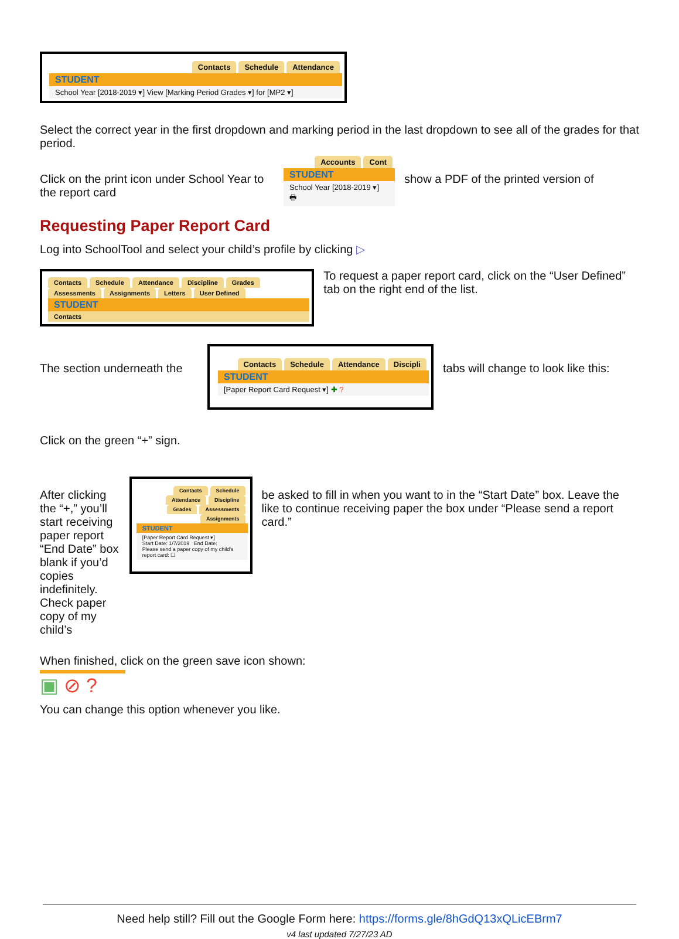Contacts Schedule Attendance
STUDENT
School Year [2018-2019 ▾] View [Marking Period Grades ▾] for [MP2 ▾]
Select the correct year in the first dropdown and marking period in the last dropdown to see all of the grades for that period.
Click on the print icon under School Year to the report card
Accounts Cont
STUDENT
School Year [2018-2019 ▾]
🖶
show a PDF of the printed version of
Requesting Paper Report Card
Log into SchoolTool and select your child’s profile by clicking ▷
Contacts Schedule Attendance Discipline Grades Assessments Assignments Letters User Defined
STUDENT
Contacts
To request a paper report card, click on the “User Defined” tab on the right end of the list.
The section underneath the
Click on the green “+” sign.
Contacts Schedule Attendance Discipli
STUDENT
[Paper Report Card Request ▾] ✚ ?
tabs will change to look like this:
After clicking the “+,” you’ll start receiving paper report “End Date” box blank if you’d copies indefinitely. Check paper copy of my child’s
Contacts Schedule Attendance Discipline Grades Assessments Assignments
STUDENT
[Paper Report Card Request ▾]
Start Date: 1/7/2019 End Date:
Please send a paper copy of my child's report card: ☐
be asked to fill in when you want to in the “Start Date” box. Leave the like to continue receiving paper the box under “Please send a report card.”
When finished, click on the green save icon shown:
▣ ⊘ ?
You can change this option whenever you like.
Need help still? Fill out the Google Form here: https://forms.gle/8hGdQ13xQLicEBrm7
v4 last updated 7/27/23 AD